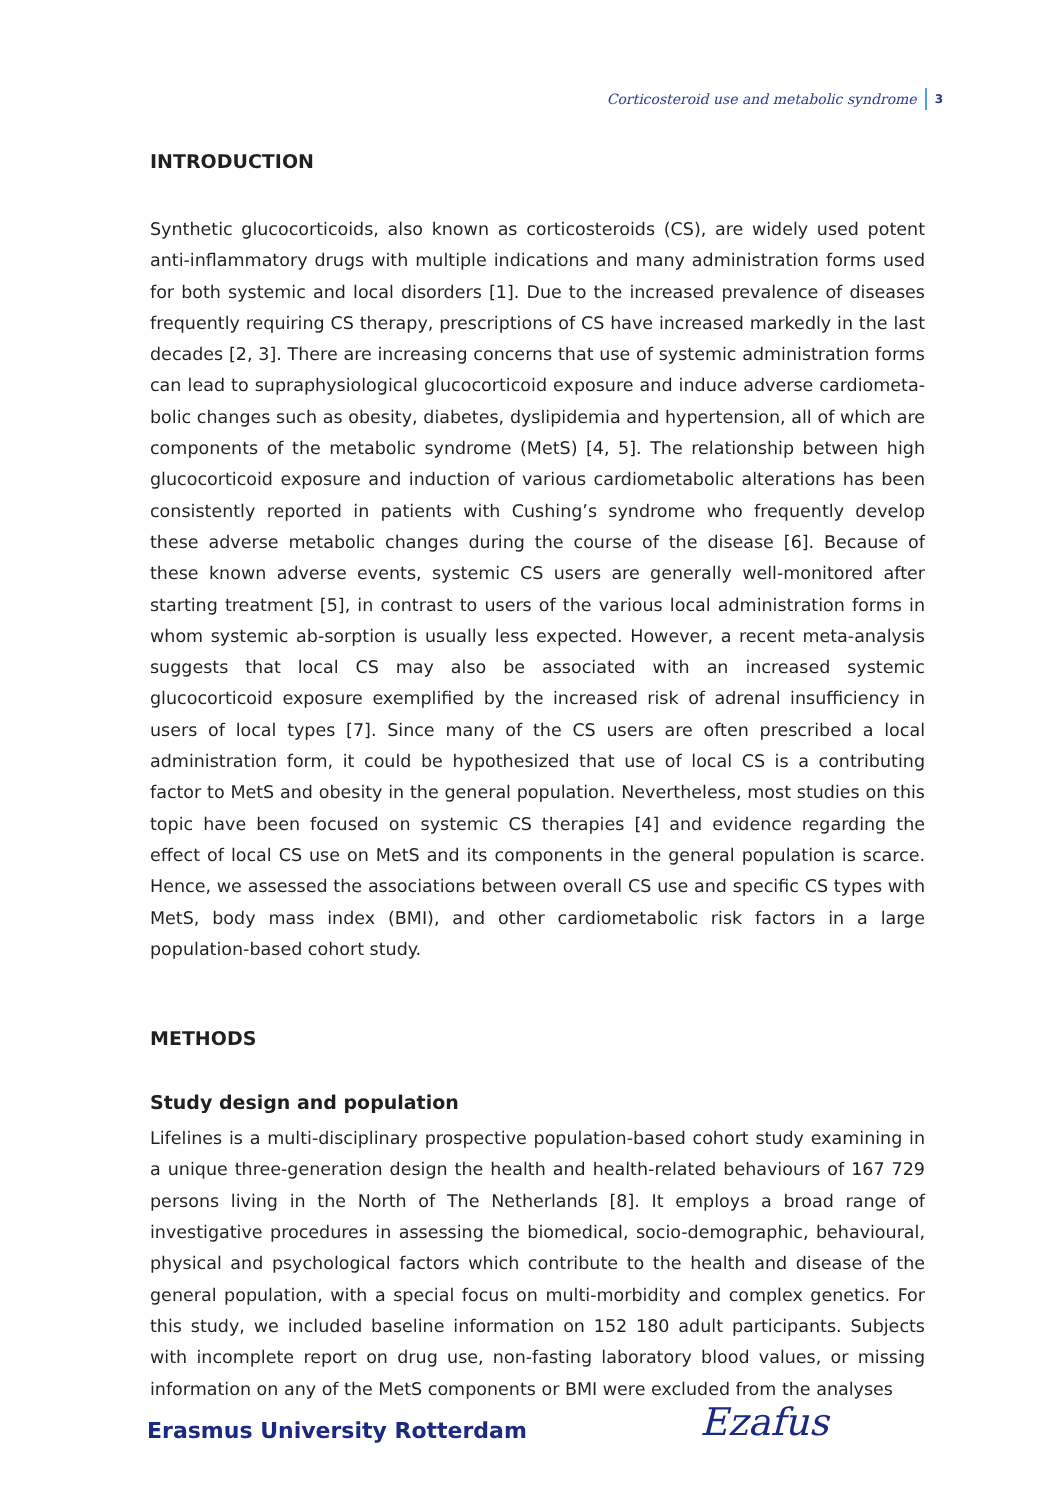Corticosteroid use and metabolic syndrome 3
INTRODUCTION
Synthetic glucocorticoids, also known as corticosteroids (CS), are widely used potent anti-inflammatory drugs with multiple indications and many administration forms used for both systemic and local disorders [1]. Due to the increased prevalence of diseases frequently requiring CS therapy, prescriptions of CS have increased markedly in the last decades [2, 3]. There are increasing concerns that use of systemic administration forms can lead to supraphysiological glucocorticoid exposure and induce adverse cardiometa-bolic changes such as obesity, diabetes, dyslipidemia and hypertension, all of which are components of the metabolic syndrome (MetS) [4, 5]. The relationship between high glucocorticoid exposure and induction of various cardiometabolic alterations has been consistently reported in patients with Cushing’s syndrome who frequently develop these adverse metabolic changes during the course of the disease [6]. Because of these known adverse events, systemic CS users are generally well-monitored after starting treatment [5], in contrast to users of the various local administration forms in whom systemic ab-sorption is usually less expected. However, a recent meta-analysis suggests that local CS may also be associated with an increased systemic glucocorticoid exposure exemplified by the increased risk of adrenal insufficiency in users of local types [7]. Since many of the CS users are often prescribed a local administration form, it could be hypothesized that use of local CS is a contributing factor to MetS and obesity in the general population. Nevertheless, most studies on this topic have been focused on systemic CS therapies [4] and evidence regarding the effect of local CS use on MetS and its components in the general population is scarce. Hence, we assessed the associations between overall CS use and specific CS types with MetS, body mass index (BMI), and other cardiometabolic risk factors in a large population-based cohort study.
METHODS
Study design and population
Lifelines is a multi-disciplinary prospective population-based cohort study examining in a unique three-generation design the health and health-related behaviours of 167 729 persons living in the North of The Netherlands [8]. It employs a broad range of investigative procedures in assessing the biomedical, socio-demographic, behavioural, physical and psychological factors which contribute to the health and disease of the general population, with a special focus on multi-morbidity and complex genetics. For this study, we included baseline information on 152 180 adult participants. Subjects with incomplete report on drug use, non-fasting laboratory blood values, or missing information on any of the MetS components or BMI were excluded from the analyses
Erasmus University Rotterdam Ezafus